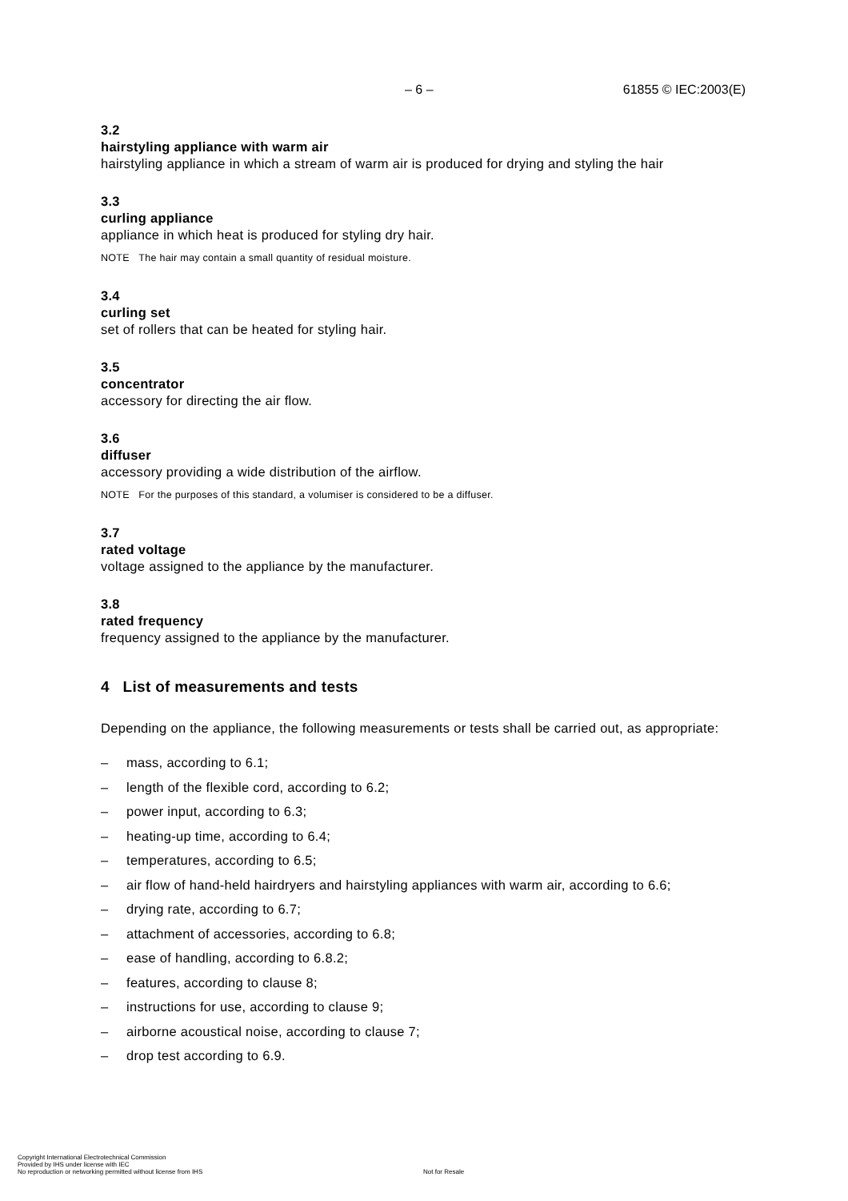– 6 – 61855 © IEC:2003(E)
3.2
hairstyling appliance with warm air
hairstyling appliance in which a stream of warm air is produced for drying and styling the hair
3.3
curling appliance
appliance in which heat is produced for styling dry hair.
NOTE The hair may contain a small quantity of residual moisture.
3.4
curling set
set of rollers that can be heated for styling hair.
3.5
concentrator
accessory for directing the air flow.
3.6
diffuser
accessory providing a wide distribution of the airflow.
NOTE For the purposes of this standard, a volumiser is considered to be a diffuser.
3.7
rated voltage
voltage assigned to the appliance by the manufacturer.
3.8
rated frequency
frequency assigned to the appliance by the manufacturer.
4 List of measurements and tests
Depending on the appliance, the following measurements or tests shall be carried out, as appropriate:
– mass, according to 6.1;
– length of the flexible cord, according to 6.2;
– power input, according to 6.3;
– heating-up time, according to 6.4;
– temperatures, according to 6.5;
– air flow of hand-held hairdryers and hairstyling appliances with warm air, according to 6.6;
– drying rate, according to 6.7;
– attachment of accessories, according to 6.8;
– ease of handling, according to 6.8.2;
– features, according to clause 8;
– instructions for use, according to clause 9;
– airborne acoustical noise, according to clause 7;
– drop test according to 6.9.
Copyright International Electrotechnical Commission
Provided by IHS under license with IEC
No reproduction or networking permitted without license from IHS
Not for Resale